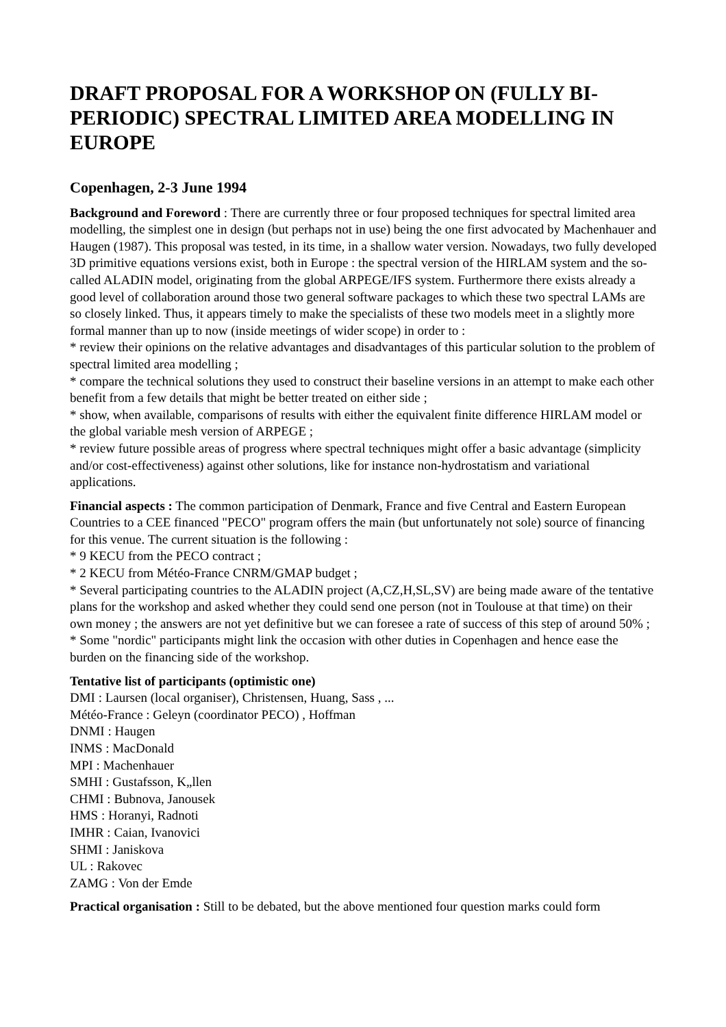DRAFT PROPOSAL FOR A WORKSHOP ON (FULLY BI-PERIODIC) SPECTRAL LIMITED AREA MODELLING IN EUROPE
Copenhagen, 2-3 June 1994
Background and Foreword : There are currently three or four proposed techniques for spectral limited area modelling, the simplest one in design (but perhaps not in use) being the one first advocated by Machenhauer and Haugen (1987). This proposal was tested, in its time, in a shallow water version. Nowadays, two fully developed 3D primitive equations versions exist, both in Europe : the spectral version of the HIRLAM system and the so-called ALADIN model, originating from the global ARPEGE/IFS system. Furthermore there exists already a good level of collaboration around those two general software packages to which these two spectral LAMs are so closely linked. Thus, it appears timely to make the specialists of these two models meet in a slightly more formal manner than up to now (inside meetings of wider scope) in order to :
* review their opinions on the relative advantages and disadvantages of this particular solution to the problem of spectral limited area modelling ;
* compare the technical solutions they used to construct their baseline versions in an attempt to make each other benefit from a few details that might be better treated on either side ;
* show, when available, comparisons of results with either the equivalent finite difference HIRLAM model or the global variable mesh version of ARPEGE ;
* review future possible areas of progress where spectral techniques might offer a basic advantage (simplicity and/or cost-effectiveness) against other solutions, like for instance non-hydrostatism and variational applications.
Financial aspects : The common participation of Denmark, France and five Central and Eastern European Countries to a CEE financed "PECO" program offers the main (but unfortunately not sole) source of financing for this venue. The current situation is the following :
* 9 KECU from the PECO contract ;
* 2 KECU from Météo-France CNRM/GMAP budget ;
* Several participating countries to the ALADIN project (A,CZ,H,SL,SV) are being made aware of the tentative plans for the workshop and asked whether they could send one person (not in Toulouse at that time) on their own money ; the answers are not yet definitive but we can foresee a rate of success of this step of around 50% ;
* Some "nordic" participants might link the occasion with other duties in Copenhagen and hence ease the burden on the financing side of the workshop.
Tentative list of participants (optimistic one)
DMI : Laursen (local organiser), Christensen, Huang, Sass , ...
Météo-France : Geleyn (coordinator PECO) , Hoffman
DNMI : Haugen
INMS : MacDonald
MPI : Machenhauer
SMHI : Gustafsson, K„llen
CHMI : Bubnova, Janousek
HMS : Horanyi, Radnoti
IMHR : Caian, Ivanovici
SHMI : Janiskova
UL : Rakovec
ZAMG : Von der Emde
Practical organisation : Still to be debated, but the above mentioned four question marks could form